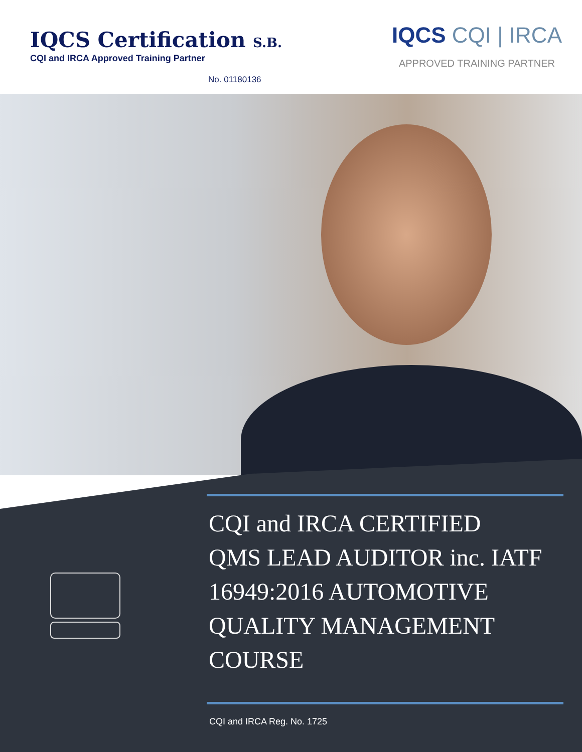IQCS Certification S.B.
CQI and IRCA Approved Training Partner
No. 01180136
IQCS CQI | IRCA
APPROVED TRAINING PARTNER
CQI and IRCA CERTIFIED
QMS LEAD AUDITOR inc. IATF
16949:2016 AUTOMOTIVE
QUALITY MANAGEMENT COURSE
CQI and IRCA Reg. No. 1725